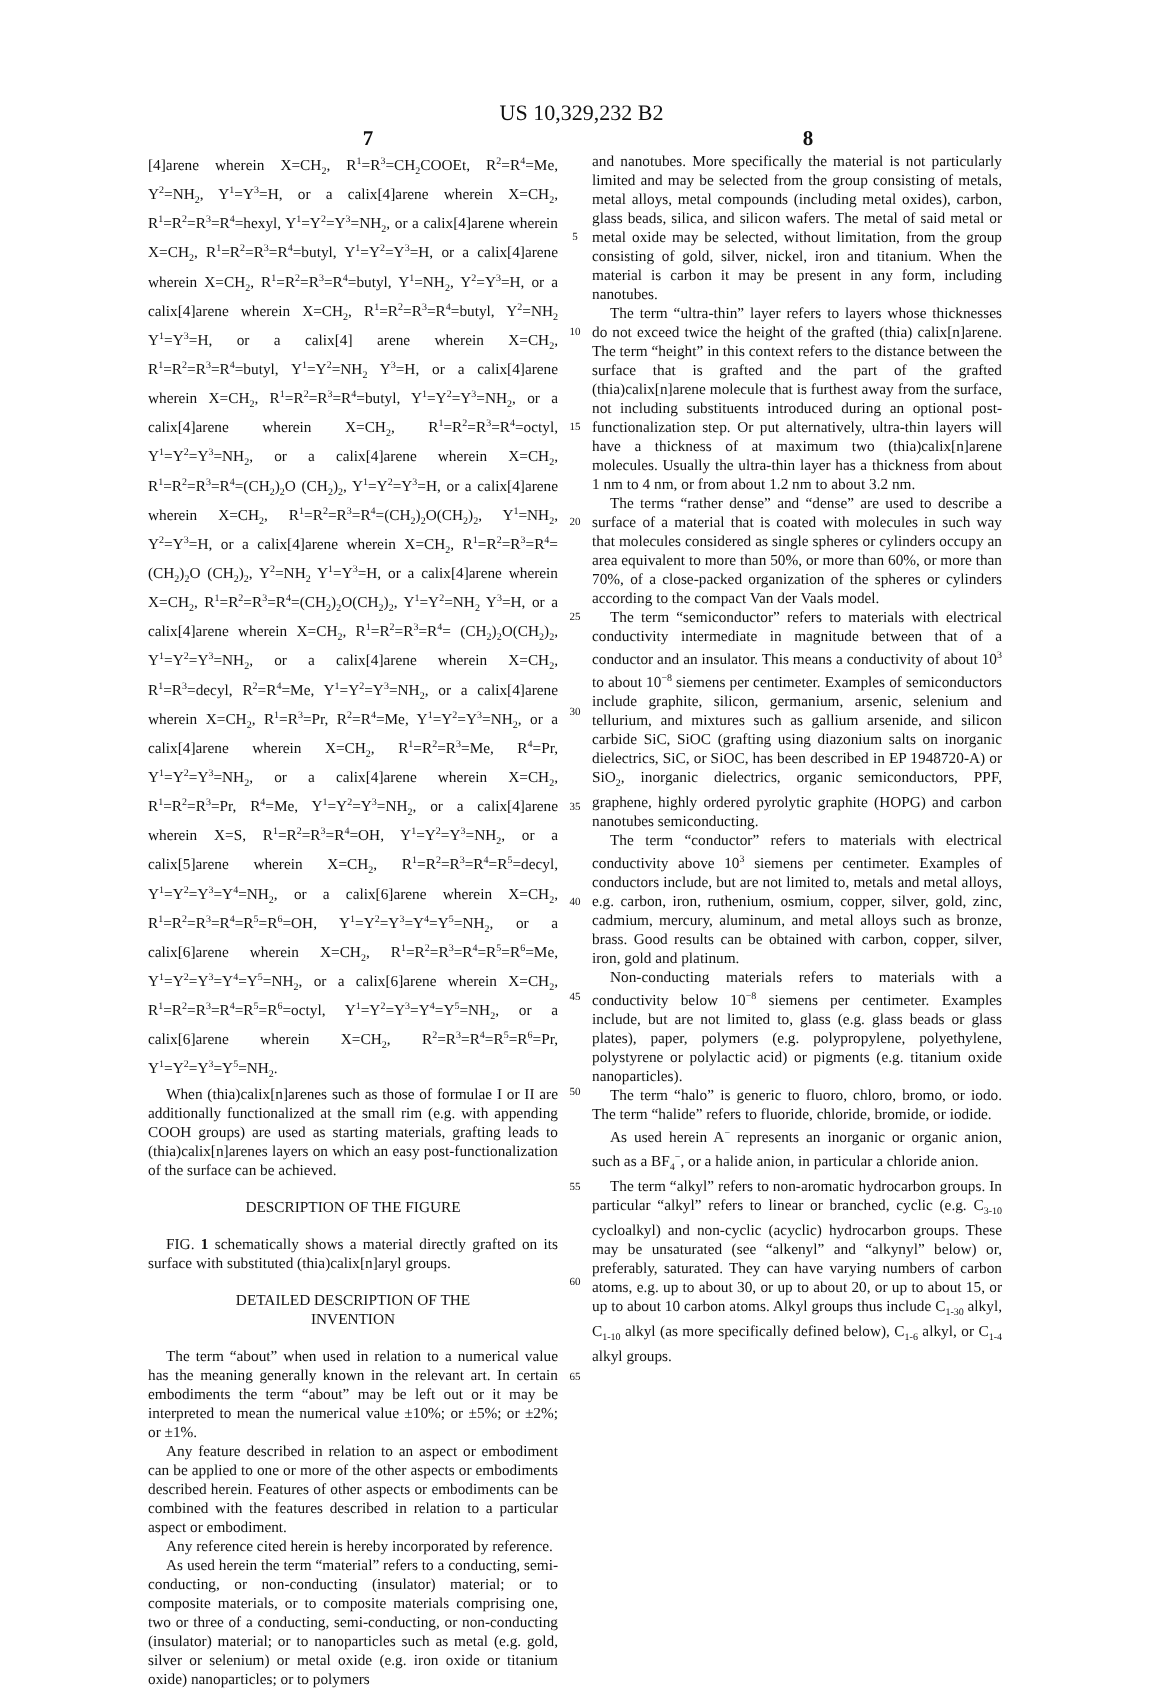US 10,329,232 B2
7 8
[4]arene wherein X=CH<sub>2</sub>, R<sup>1</sup>=R<sup>3</sup>=CH<sub>2</sub>COOEt, R<sup>2</sup>=R<sup>4</sup>=Me, Y<sup>2</sup>=NH<sub>2</sub>, Y<sup>1</sup>=Y<sup>3</sup>=H, or a calix[4]arene wherein X=CH<sub>2</sub>, R<sup>1</sup>=R<sup>2</sup>=R<sup>3</sup>=R<sup>4</sup>=hexyl, Y<sup>1</sup>=Y<sup>2</sup>=Y<sup>3</sup>=NH<sub>2</sub>, or a calix[4]arene wherein X=CH<sub>2</sub>, R<sup>1</sup>=R<sup>2</sup>=R<sup>3</sup>=R<sup>4</sup>=butyl, Y<sup>1</sup>=Y<sup>2</sup>=Y<sup>3</sup>=H, or a calix[4]arene wherein X=CH<sub>2</sub>, R<sup>1</sup>=R<sup>2</sup>=R<sup>3</sup>=R<sup>4</sup>=butyl, Y<sup>1</sup>=NH<sub>2</sub>, Y<sup>2</sup>=Y<sup>3</sup>=H, or a calix[4]arene wherein X=CH<sub>2</sub>, R<sup>1</sup>=R<sup>2</sup>=R<sup>3</sup>=R<sup>4</sup>=butyl, Y<sup>2</sup>=NH<sub>2</sub> Y<sup>1</sup>=Y<sup>3</sup>=H, or a calix[4] arene wherein X=CH<sub>2</sub>, R<sup>1</sup>=R<sup>2</sup>=R<sup>3</sup>=R<sup>4</sup>=butyl, Y<sup>1</sup>=Y<sup>2</sup>=NH<sub>2</sub> Y<sup>3</sup>=H, or a calix[4]arene wherein X=CH<sub>2</sub>, R<sup>1</sup>=R<sup>2</sup>=R<sup>3</sup>=R<sup>4</sup>=butyl, Y<sup>1</sup>=Y<sup>2</sup>=Y<sup>3</sup>=NH<sub>2</sub>, or a calix[4]arene wherein X=CH<sub>2</sub>, R<sup>1</sup>=R<sup>2</sup>=R<sup>3</sup>=R<sup>4</sup>=octyl, Y<sup>1</sup>=Y<sup>2</sup>=Y<sup>3</sup>=NH<sub>2</sub>, or a calix[4]arene wherein X=CH<sub>2</sub>, R<sup>1</sup>=R<sup>2</sup>=R<sup>3</sup>=R<sup>4</sup>=(CH<sub>2</sub>)<sub>2</sub>O (CH<sub>2</sub>)<sub>2</sub>, Y<sup>1</sup>=Y<sup>2</sup>=Y<sup>3</sup>=H, or a calix[4]arene wherein X=CH<sub>2</sub>, R<sup>1</sup>=R<sup>2</sup>=R<sup>3</sup>=R<sup>4</sup>=(CH<sub>2</sub>)<sub>2</sub>O(CH<sub>2</sub>)<sub>2</sub>, Y<sup>1</sup>=NH<sub>2</sub>, Y<sup>2</sup>=Y<sup>3</sup>=H, or a calix[4]arene wherein X=CH<sub>2</sub>, R<sup>1</sup>=R<sup>2</sup>=R<sup>3</sup>=R<sup>4</sup>=(CH<sub>2</sub>)<sub>2</sub>O (CH<sub>2</sub>)<sub>2</sub>, Y<sup>2</sup>=NH<sub>2</sub> Y<sup>1</sup>=Y<sup>3</sup>=H, or a calix[4]arene wherein X=CH<sub>2</sub>, R<sup>1</sup>=R<sup>2</sup>=R<sup>3</sup>=R<sup>4</sup>=(CH<sub>2</sub>)<sub>2</sub>O(CH<sub>2</sub>)<sub>2</sub>, Y<sup>1</sup>=Y<sup>2</sup>=NH<sub>2</sub> Y<sup>3</sup>=H, or a calix[4]arene wherein X=CH<sub>2</sub>, R<sup>1</sup>=R<sup>2</sup>=R<sup>3</sup>=R<sup>4</sup>= (CH<sub>2</sub>)<sub>2</sub>O(CH<sub>2</sub>)<sub>2</sub>, Y<sup>1</sup>=Y<sup>2</sup>=Y<sup>3</sup>=NH<sub>2</sub>, or a calix[4]arene wherein X=CH<sub>2</sub>, R<sup>1</sup>=R<sup>3</sup>=decyl, R<sup>2</sup>=R<sup>4</sup>=Me, Y<sup>1</sup>=Y<sup>2</sup>=Y<sup>3</sup>=NH<sub>2</sub>, or a calix[4]arene wherein X=CH<sub>2</sub>, R<sup>1</sup>=R<sup>3</sup>=Pr, R<sup>2</sup>=R<sup>4</sup>=Me, Y<sup>1</sup>=Y<sup>2</sup>=Y<sup>3</sup>=NH<sub>2</sub>, or a calix[4]arene wherein X=CH<sub>2</sub>, R<sup>1</sup>=R<sup>2</sup>=R<sup>3</sup>=Me, R<sup>4</sup>=Pr, Y<sup>1</sup>=Y<sup>2</sup>=Y<sup>3</sup>=NH<sub>2</sub>, or a calix[4]arene wherein X=CH<sub>2</sub>, R<sup>1</sup>=R<sup>2</sup>=R<sup>3</sup>=Pr, R<sup>4</sup>=Me, Y<sup>1</sup>=Y<sup>2</sup>=Y<sup>3</sup>=NH<sub>2</sub>, or a calix[4]arene wherein X=S, R<sup>1</sup>=R<sup>2</sup>=R<sup>3</sup>=R<sup>4</sup>=OH, Y<sup>1</sup>=Y<sup>2</sup>=Y<sup>3</sup>=NH<sub>2</sub>, or a calix[5]arene wherein X=CH<sub>2</sub>, R<sup>1</sup>=R<sup>2</sup>=R<sup>3</sup>=R<sup>4</sup>=R<sup>5</sup>=decyl, Y<sup>1</sup>=Y<sup>2</sup>=Y<sup>3</sup>=Y<sup>4</sup>=NH<sub>2</sub>, or a calix[6]arene wherein X=CH<sub>2</sub>, R<sup>1</sup>=R<sup>2</sup>=R<sup>3</sup>=R<sup>4</sup>=R<sup>5</sup>=R<sup>6</sup>=OH, Y<sup>1</sup>=Y<sup>2</sup>=Y<sup>3</sup>=Y<sup>4</sup>=Y<sup>5</sup>=NH<sub>2</sub>, or a calix[6]arene wherein X=CH<sub>2</sub>, R<sup>1</sup>=R<sup>2</sup>=R<sup>3</sup>=R<sup>4</sup>=R<sup>5</sup>=R<sup>6</sup>=Me, Y<sup>1</sup>=Y<sup>2</sup>=Y<sup>3</sup>=Y<sup>4</sup>=Y<sup>5</sup>=NH<sub>2</sub>, or a calix[6]arene wherein X=CH<sub>2</sub>, R<sup>1</sup>=R<sup>2</sup>=R<sup>3</sup>=R<sup>4</sup>=R<sup>5</sup>=R<sup>6</sup>=octyl, Y<sup>1</sup>=Y<sup>2</sup>=Y<sup>3</sup>=Y<sup>4</sup>=Y<sup>5</sup>=NH<sub>2</sub>, or a calix[6]arene wherein X=CH<sub>2</sub>, R<sup>2</sup>=R<sup>3</sup>=R<sup>4</sup>=R<sup>5</sup>=R<sup>6</sup>=Pr, Y<sup>1</sup>=Y<sup>2</sup>=Y<sup>3</sup>=Y<sup>5</sup>=NH<sub>2</sub>.
When (thia)calix[n]arenes such as those of formulae I or II are additionally functionalized at the small rim (e.g. with appending COOH groups) are used as starting materials, grafting leads to (thia)calix[n]arenes layers on which an easy post-functionalization of the surface can be achieved.
DESCRIPTION OF THE FIGURE
FIG. 1 schematically shows a material directly grafted on its surface with substituted (thia)calix[n]aryl groups.
DETAILED DESCRIPTION OF THE
INVENTION
The term “about” when used in relation to a numerical value has the meaning generally known in the relevant art. In certain embodiments the term “about” may be left out or it may be interpreted to mean the numerical value ±10%; or ±5%; or ±2%; or ±1%.
Any feature described in relation to an aspect or embodiment can be applied to one or more of the other aspects or embodiments described herein. Features of other aspects or embodiments can be combined with the features described in relation to a particular aspect or embodiment.
Any reference cited herein is hereby incorporated by reference.
As used herein the term “material” refers to a conducting, semi-conducting, or non-conducting (insulator) material; or to composite materials, or to composite materials comprising one, two or three of a conducting, semi-conducting, or non-conducting (insulator) material; or to nanoparticles such as metal (e.g. gold, silver or selenium) or metal oxide (e.g. iron oxide or titanium oxide) nanoparticles; or to polymers
5
10
15
20
25
30
35
40
45
50
55
60
65
and nanotubes. More specifically the material is not particularly limited and may be selected from the group consisting of metals, metal alloys, metal compounds (including metal oxides), carbon, glass beads, silica, and silicon wafers. The metal of said metal or metal oxide may be selected, without limitation, from the group consisting of gold, silver, nickel, iron and titanium. When the material is carbon it may be present in any form, including nanotubes.
The term “ultra-thin” layer refers to layers whose thicknesses do not exceed twice the height of the grafted (thia) calix[n]arene. The term “height” in this context refers to the distance between the surface that is grafted and the part of the grafted (thia)calix[n]arene molecule that is furthest away from the surface, not including substituents introduced during an optional post-functionalization step. Or put alternatively, ultra-thin layers will have a thickness of at maximum two (thia)calix[n]arene molecules. Usually the ultra-thin layer has a thickness from about 1 nm to 4 nm, or from about 1.2 nm to about 3.2 nm.
The terms “rather dense” and “dense” are used to describe a surface of a material that is coated with molecules in such way that molecules considered as single spheres or cylinders occupy an area equivalent to more than 50%, or more than 60%, or more than 70%, of a close-packed organization of the spheres or cylinders according to the compact Van der Vaals model.
The term “semiconductor” refers to materials with electrical conductivity intermediate in magnitude between that of a conductor and an insulator. This means a conductivity of about 10<sup>3</sup> to about 10<sup>−8</sup> siemens per centimeter. Examples of semiconductors include graphite, silicon, germanium, arsenic, selenium and tellurium, and mixtures such as gallium arsenide, and silicon carbide SiC, SiOC (grafting using diazonium salts on inorganic dielectrics, SiC, or SiOC, has been described in EP 1948720-A) or SiO<sub>2</sub>, inorganic dielectrics, organic semiconductors, PPF, graphene, highly ordered pyrolytic graphite (HOPG) and carbon nanotubes semiconducting.
The term “conductor” refers to materials with electrical conductivity above 10<sup>3</sup> siemens per centimeter. Examples of conductors include, but are not limited to, metals and metal alloys, e.g. carbon, iron, ruthenium, osmium, copper, silver, gold, zinc, cadmium, mercury, aluminum, and metal alloys such as bronze, brass. Good results can be obtained with carbon, copper, silver, iron, gold and platinum.
Non-conducting materials refers to materials with a conductivity below 10<sup>−8</sup> siemens per centimeter. Examples include, but are not limited to, glass (e.g. glass beads or glass plates), paper, polymers (e.g. polypropylene, polyethylene, polystyrene or polylactic acid) or pigments (e.g. titanium oxide nanoparticles).
The term “halo” is generic to fluoro, chloro, bromo, or iodo. The term “halide” refers to fluoride, chloride, bromide, or iodide.
As used herein A<sup>−</sup> represents an inorganic or organic anion, such as a BF<sub>4</sub><sup>−</sup>, or a halide anion, in particular a chloride anion.
The term “alkyl” refers to non-aromatic hydrocarbon groups. In particular “alkyl” refers to linear or branched, cyclic (e.g. C<sub>3-10</sub> cycloalkyl) and non-cyclic (acyclic) hydrocarbon groups. These may be unsaturated (see “alkenyl” and “alkynyl” below) or, preferably, saturated. They can have varying numbers of carbon atoms, e.g. up to about 30, or up to about 20, or up to about 15, or up to about 10 carbon atoms. Alkyl groups thus include C<sub>1-30</sub> alkyl, C<sub>1-10</sub> alkyl (as more specifically defined below), C<sub>1-6</sub> alkyl, or C<sub>1-4</sub> alkyl groups.